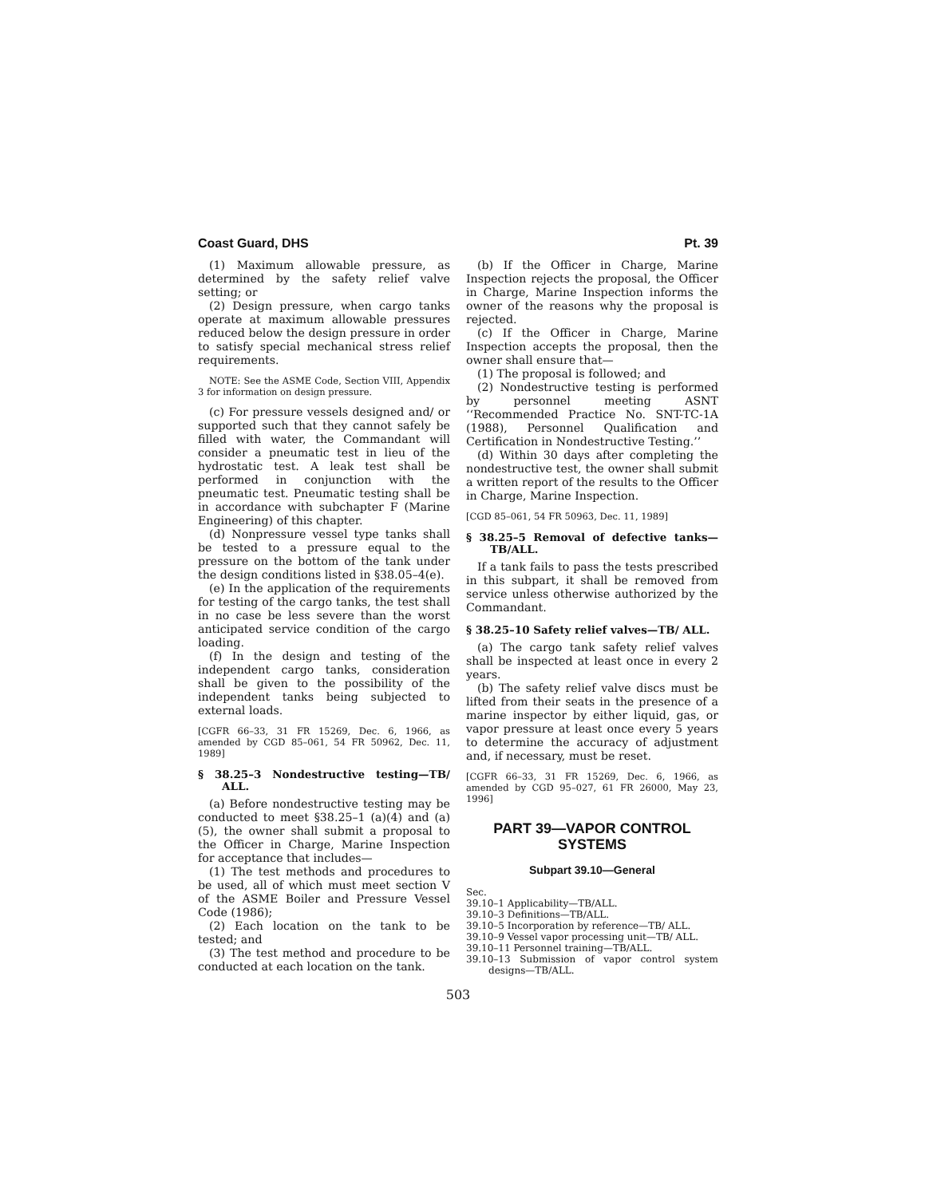Coast Guard, DHS Pt. 39
(1) Maximum allowable pressure, as determined by the safety relief valve setting; or
(2) Design pressure, when cargo tanks operate at maximum allowable pressures reduced below the design pressure in order to satisfy special mechanical stress relief requirements.
NOTE: See the ASME Code, Section VIII, Appendix 3 for information on design pressure.
(c) For pressure vessels designed and/ or supported such that they cannot safely be filled with water, the Commandant will consider a pneumatic test in lieu of the hydrostatic test. A leak test shall be performed in conjunction with the pneumatic test. Pneumatic testing shall be in accordance with subchapter F (Marine Engineering) of this chapter.
(d) Nonpressure vessel type tanks shall be tested to a pressure equal to the pressure on the bottom of the tank under the design conditions listed in §38.05–4(e).
(e) In the application of the requirements for testing of the cargo tanks, the test shall in no case be less severe than the worst anticipated service condition of the cargo loading.
(f) In the design and testing of the independent cargo tanks, consideration shall be given to the possibility of the independent tanks being subjected to external loads.
[CGFR 66–33, 31 FR 15269, Dec. 6, 1966, as amended by CGD 85–061, 54 FR 50962, Dec. 11, 1989]
§ 38.25–3 Nondestructive testing—TB/ ALL.
(a) Before nondestructive testing may be conducted to meet §38.25–1 (a)(4) and (a)(5), the owner shall submit a proposal to the Officer in Charge, Marine Inspection for acceptance that includes—
(1) The test methods and procedures to be used, all of which must meet section V of the ASME Boiler and Pressure Vessel Code (1986);
(2) Each location on the tank to be tested; and
(3) The test method and procedure to be conducted at each location on the tank.
(b) If the Officer in Charge, Marine Inspection rejects the proposal, the Officer in Charge, Marine Inspection informs the owner of the reasons why the proposal is rejected.
(c) If the Officer in Charge, Marine Inspection accepts the proposal, then the owner shall ensure that—
(1) The proposal is followed; and
(2) Nondestructive testing is performed by personnel meeting ASNT ‘‘Recommended Practice No. SNT-TC-1A (1988), Personnel Qualification and Certification in Nondestructive Testing.’’
(d) Within 30 days after completing the nondestructive test, the owner shall submit a written report of the results to the Officer in Charge, Marine Inspection.
[CGD 85–061, 54 FR 50963, Dec. 11, 1989]
§ 38.25–5 Removal of defective tanks— TB/ALL.
If a tank fails to pass the tests prescribed in this subpart, it shall be removed from service unless otherwise authorized by the Commandant.
§ 38.25–10 Safety relief valves—TB/ ALL.
(a) The cargo tank safety relief valves shall be inspected at least once in every 2 years.
(b) The safety relief valve discs must be lifted from their seats in the presence of a marine inspector by either liquid, gas, or vapor pressure at least once every 5 years to determine the accuracy of adjustment and, if necessary, must be reset.
[CGFR 66–33, 31 FR 15269, Dec. 6, 1966, as amended by CGD 95–027, 61 FR 26000, May 23, 1996]
PART 39—VAPOR CONTROL SYSTEMS
Subpart 39.10—General
Sec.
39.10–1 Applicability—TB/ALL.
39.10–3 Definitions—TB/ALL.
39.10–5 Incorporation by reference—TB/ ALL.
39.10–9 Vessel vapor processing unit—TB/ ALL.
39.10–11 Personnel training—TB/ALL.
39.10–13 Submission of vapor control system designs—TB/ALL.
503